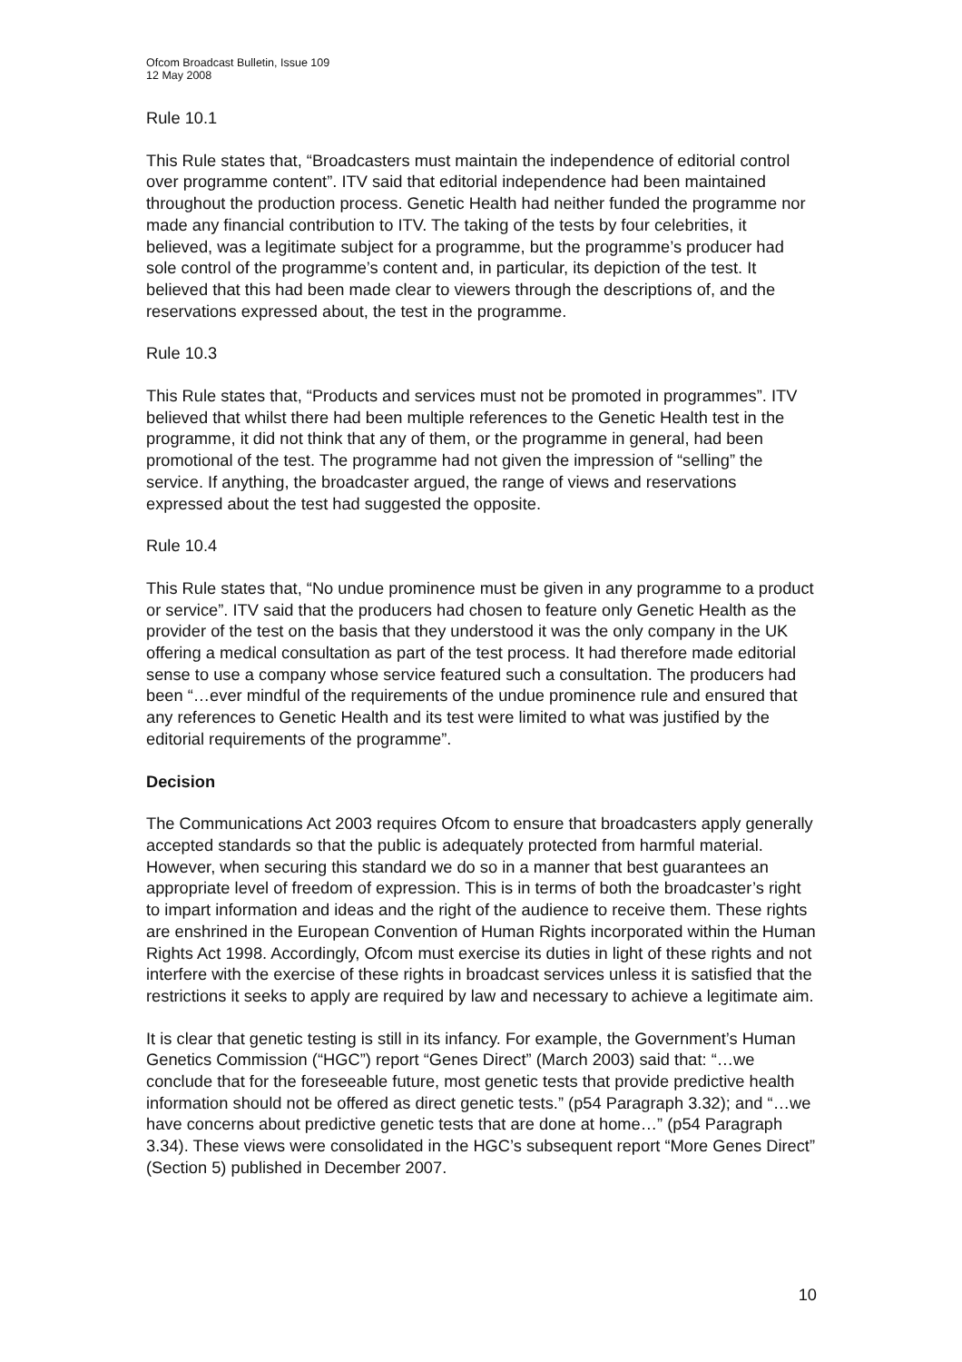Ofcom Broadcast Bulletin, Issue 109
12 May 2008
Rule 10.1
This Rule states that, “Broadcasters must maintain the independence of editorial control over programme content”. ITV said that editorial independence had been maintained throughout the production process. Genetic Health had neither funded the programme nor made any financial contribution to ITV. The taking of the tests by four celebrities, it believed, was a legitimate subject for a programme, but the programme’s producer had sole control of the programme’s content and, in particular, its depiction of the test. It believed that this had been made clear to viewers through the descriptions of, and the reservations expressed about, the test in the programme.
Rule 10.3
This Rule states that, “Products and services must not be promoted in programmes”. ITV believed that whilst there had been multiple references to the Genetic Health test in the programme, it did not think that any of them, or the programme in general, had been promotional of the test. The programme had not given the impression of “selling” the service. If anything, the broadcaster argued, the range of views and reservations expressed about the test had suggested the opposite.
Rule 10.4
This Rule states that, “No undue prominence must be given in any programme to a product or service”. ITV said that the producers had chosen to feature only Genetic Health as the provider of the test on the basis that they understood it was the only company in the UK offering a medical consultation as part of the test process. It had therefore made editorial sense to use a company whose service featured such a consultation. The producers had been “…ever mindful of the requirements of the undue prominence rule and ensured that any references to Genetic Health and its test were limited to what was justified by the editorial requirements of the programme”.
Decision
The Communications Act 2003 requires Ofcom to ensure that broadcasters apply generally accepted standards so that the public is adequately protected from harmful material. However, when securing this standard we do so in a manner that best guarantees an appropriate level of freedom of expression. This is in terms of both the broadcaster’s right to impart information and ideas and the right of the audience to receive them. These rights are enshrined in the European Convention of Human Rights incorporated within the Human Rights Act 1998. Accordingly, Ofcom must exercise its duties in light of these rights and not interfere with the exercise of these rights in broadcast services unless it is satisfied that the restrictions it seeks to apply are required by law and necessary to achieve a legitimate aim.
It is clear that genetic testing is still in its infancy. For example, the Government’s Human Genetics Commission (“HGC”) report “Genes Direct” (March 2003) said that: “…we conclude that for the foreseeable future, most genetic tests that provide predictive health information should not be offered as direct genetic tests.” (p54 Paragraph 3.32); and “…we have concerns about predictive genetic tests that are done at home…” (p54 Paragraph 3.34). These views were consolidated in the HGC’s subsequent report “More Genes Direct” (Section 5) published in December 2007.
10